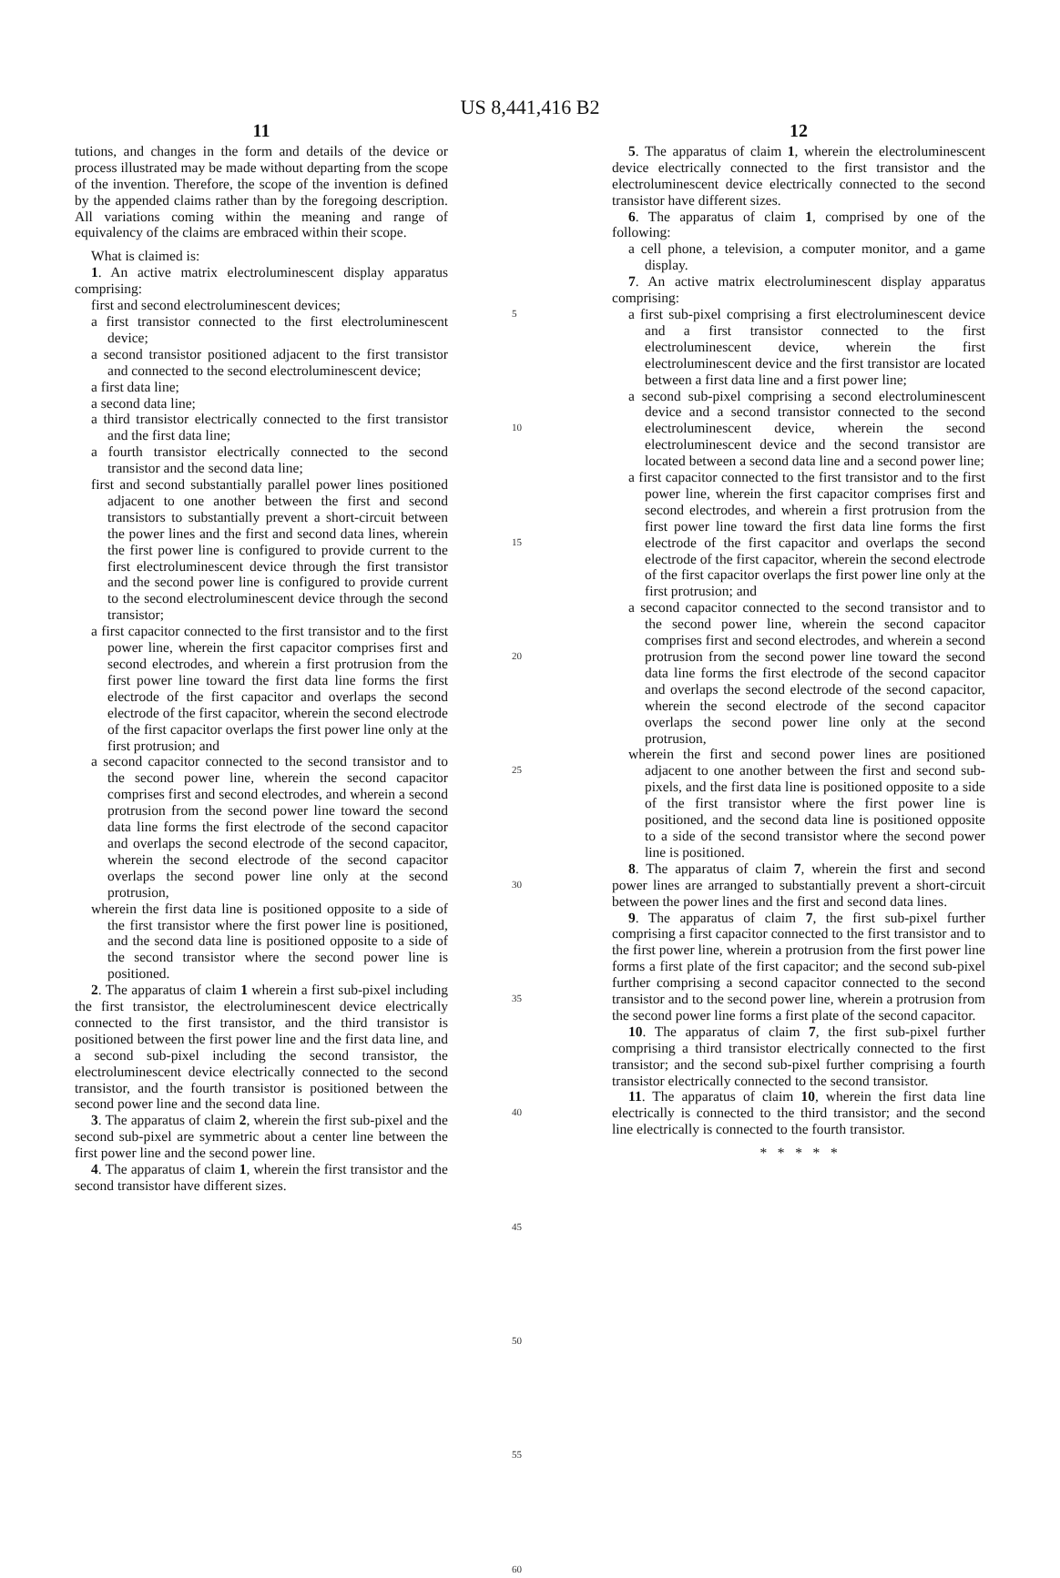US 8,441,416 B2
11
tutions, and changes in the form and details of the device or process illustrated may be made without departing from the scope of the invention. Therefore, the scope of the invention is defined by the appended claims rather than by the foregoing description. All variations coming within the meaning and range of equivalency of the claims are embraced within their scope.
What is claimed is:
1. An active matrix electroluminescent display apparatus comprising:
first and second electroluminescent devices;
a first transistor connected to the first electroluminescent device;
a second transistor positioned adjacent to the first transistor and connected to the second electroluminescent device;
a first data line;
a second data line;
a third transistor electrically connected to the first transistor and the first data line;
a fourth transistor electrically connected to the second transistor and the second data line;
first and second substantially parallel power lines positioned adjacent to one another between the first and second transistors to substantially prevent a short-circuit between the power lines and the first and second data lines, wherein the first power line is configured to provide current to the first electroluminescent device through the first transistor and the second power line is configured to provide current to the second electroluminescent device through the second transistor;
a first capacitor connected to the first transistor and to the first power line, wherein the first capacitor comprises first and second electrodes, and wherein a first protrusion from the first power line toward the first data line forms the first electrode of the first capacitor and overlaps the second electrode of the first capacitor, wherein the second electrode of the first capacitor overlaps the first power line only at the first protrusion; and
a second capacitor connected to the second transistor and to the second power line, wherein the second capacitor comprises first and second electrodes, and wherein a second protrusion from the second power line toward the second data line forms the first electrode of the second capacitor and overlaps the second electrode of the second capacitor, wherein the second electrode of the second capacitor overlaps the second power line only at the second protrusion,
wherein the first data line is positioned opposite to a side of the first transistor where the first power line is positioned, and the second data line is positioned opposite to a side of the second transistor where the second power line is positioned.
2. The apparatus of claim 1 wherein a first sub-pixel including the first transistor, the electroluminescent device electrically connected to the first transistor, and the third transistor is positioned between the first power line and the first data line, and a second sub-pixel including the second transistor, the electroluminescent device electrically connected to the second transistor, and the fourth transistor is positioned between the second power line and the second data line.
3. The apparatus of claim 2, wherein the first sub-pixel and the second sub-pixel are symmetric about a center line between the first power line and the second power line.
4. The apparatus of claim 1, wherein the first transistor and the second transistor have different sizes.
5
10
15
20
25
30
35
40
45
50
55
60
12
5. The apparatus of claim 1, wherein the electroluminescent device electrically connected to the first transistor and the electroluminescent device electrically connected to the second transistor have different sizes.
6. The apparatus of claim 1, comprised by one of the following:
a cell phone, a television, a computer monitor, and a game display.
7. An active matrix electroluminescent display apparatus comprising:
a first sub-pixel comprising a first electroluminescent device and a first transistor connected to the first electroluminescent device, wherein the first electroluminescent device and the first transistor are located between a first data line and a first power line;
a second sub-pixel comprising a second electroluminescent device and a second transistor connected to the second electroluminescent device, wherein the second electroluminescent device and the second transistor are located between a second data line and a second power line;
a first capacitor connected to the first transistor and to the first power line, wherein the first capacitor comprises first and second electrodes, and wherein a first protrusion from the first power line toward the first data line forms the first electrode of the first capacitor and overlaps the second electrode of the first capacitor, wherein the second electrode of the first capacitor overlaps the first power line only at the first protrusion; and
a second capacitor connected to the second transistor and to the second power line, wherein the second capacitor comprises first and second electrodes, and wherein a second protrusion from the second power line toward the second data line forms the first electrode of the second capacitor and overlaps the second electrode of the second capacitor, wherein the second electrode of the second capacitor overlaps the second power line only at the second protrusion,
wherein the first and second power lines are positioned adjacent to one another between the first and second sub-pixels, and the first data line is positioned opposite to a side of the first transistor where the first power line is positioned, and the second data line is positioned opposite to a side of the second transistor where the second power line is positioned.
8. The apparatus of claim 7, wherein the first and second power lines are arranged to substantially prevent a short-circuit between the power lines and the first and second data lines.
9. The apparatus of claim 7, the first sub-pixel further comprising a first capacitor connected to the first transistor and to the first power line, wherein a protrusion from the first power line forms a first plate of the first capacitor; and the second sub-pixel further comprising a second capacitor connected to the second transistor and to the second power line, wherein a protrusion from the second power line forms a first plate of the second capacitor.
10. The apparatus of claim 7, the first sub-pixel further comprising a third transistor electrically connected to the first transistor; and the second sub-pixel further comprising a fourth transistor electrically connected to the second transistor.
11. The apparatus of claim 10, wherein the first data line electrically is connected to the third transistor; and the second line electrically is connected to the fourth transistor.
* * * * *